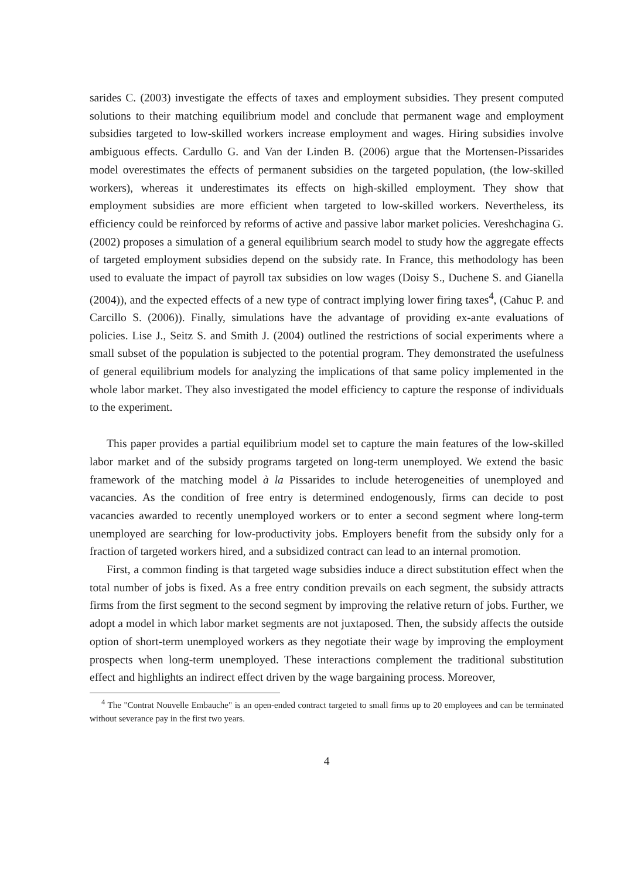sarides C. (2003) investigate the effects of taxes and employment subsidies. They present computed solutions to their matching equilibrium model and conclude that permanent wage and employment subsidies targeted to low-skilled workers increase employment and wages. Hiring subsidies involve ambiguous effects. Cardullo G. and Van der Linden B. (2006) argue that the Mortensen-Pissarides model overestimates the effects of permanent subsidies on the targeted population, (the low-skilled workers), whereas it underestimates its effects on high-skilled employment. They show that employment subsidies are more efficient when targeted to low-skilled workers. Nevertheless, its efficiency could be reinforced by reforms of active and passive labor market policies. Vereshchagina G. (2002) proposes a simulation of a general equilibrium search model to study how the aggregate effects of targeted employment subsidies depend on the subsidy rate. In France, this methodology has been used to evaluate the impact of payroll tax subsidies on low wages (Doisy S., Duchene S. and Gianella (2004)), and the expected effects of a new type of contract implying lower firing taxes<sup>4</sup>, (Cahuc P. and Carcillo S. (2006)). Finally, simulations have the advantage of providing ex-ante evaluations of policies. Lise J., Seitz S. and Smith J. (2004) outlined the restrictions of social experiments where a small subset of the population is subjected to the potential program. They demonstrated the usefulness of general equilibrium models for analyzing the implications of that same policy implemented in the whole labor market. They also investigated the model efficiency to capture the response of individuals to the experiment.
This paper provides a partial equilibrium model set to capture the main features of the low-skilled labor market and of the subsidy programs targeted on long-term unemployed. We extend the basic framework of the matching model à la Pissarides to include heterogeneities of unemployed and vacancies. As the condition of free entry is determined endogenously, firms can decide to post vacancies awarded to recently unemployed workers or to enter a second segment where long-term unemployed are searching for low-productivity jobs. Employers benefit from the subsidy only for a fraction of targeted workers hired, and a subsidized contract can lead to an internal promotion.
First, a common finding is that targeted wage subsidies induce a direct substitution effect when the total number of jobs is fixed. As a free entry condition prevails on each segment, the subsidy attracts firms from the first segment to the second segment by improving the relative return of jobs. Further, we adopt a model in which labor market segments are not juxtaposed. Then, the subsidy affects the outside option of short-term unemployed workers as they negotiate their wage by improving the employment prospects when long-term unemployed. These interactions complement the traditional substitution effect and highlights an indirect effect driven by the wage bargaining process. Moreover,
<sup>4</sup> The "Contrat Nouvelle Embauche" is an open-ended contract targeted to small firms up to 20 employees and can be terminated without severance pay in the first two years.
4